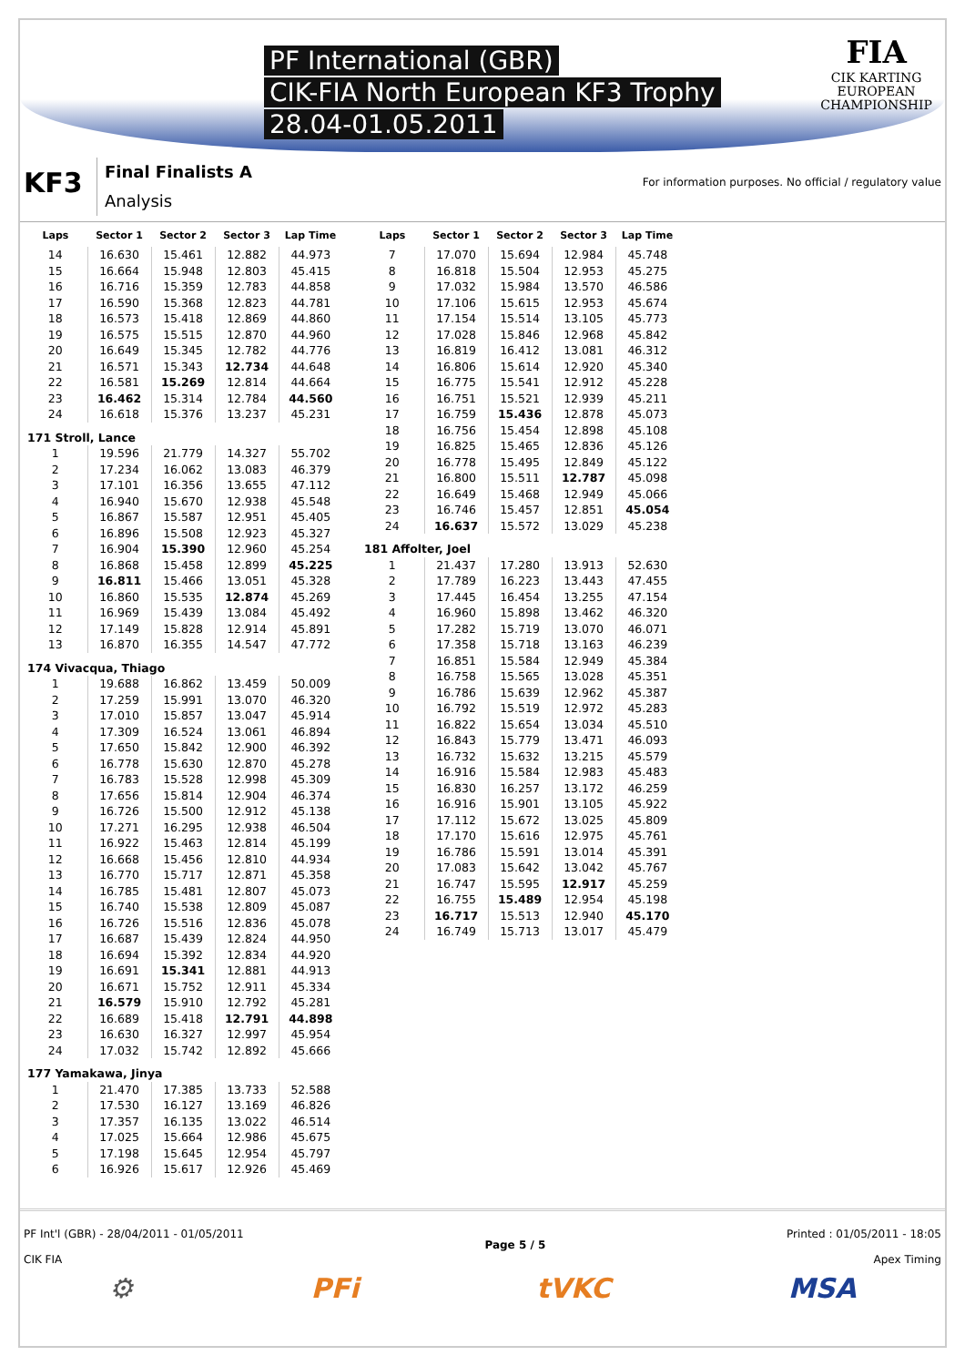PF International (GBR)
CIK-FIA North European KF3 Trophy
28.04-01.05.2011
FIA
CIK KARTING
EUROPEAN
CHAMPIONSHIP
KF3
Final Finalists A
Analysis
For information purposes. No official / regulatory value
| Laps | Sector 1 | Sector 2 | Sector 3 | Lap Time |
| --- | --- | --- | --- | --- |
| 14 | 16.630 | 15.461 | 12.882 | 44.973 |
| 15 | 16.664 | 15.948 | 12.803 | 45.415 |
| 16 | 16.716 | 15.359 | 12.783 | 44.858 |
| 17 | 16.590 | 15.368 | 12.823 | 44.781 |
| 18 | 16.573 | 15.418 | 12.869 | 44.860 |
| 19 | 16.575 | 15.515 | 12.870 | 44.960 |
| 20 | 16.649 | 15.345 | 12.782 | 44.776 |
| 21 | 16.571 | 15.343 | 12.734 | 44.648 |
| 22 | 16.581 | 15.269 | 12.814 | 44.664 |
| 23 | 16.462 | 15.314 | 12.784 | 44.560 |
| 24 | 16.618 | 15.376 | 13.237 | 45.231 |
| 171 Stroll, Lance | | | | |
| 1 | 19.596 | 21.779 | 14.327 | 55.702 |
| 2 | 17.234 | 16.062 | 13.083 | 46.379 |
| 3 | 17.101 | 16.356 | 13.655 | 47.112 |
| 4 | 16.940 | 15.670 | 12.938 | 45.548 |
| 5 | 16.867 | 15.587 | 12.951 | 45.405 |
| 6 | 16.896 | 15.508 | 12.923 | 45.327 |
| 7 | 16.904 | 15.390 | 12.960 | 45.254 |
| 8 | 16.868 | 15.458 | 12.899 | 45.225 |
| 9 | 16.811 | 15.466 | 13.051 | 45.328 |
| 10 | 16.860 | 15.535 | 12.874 | 45.269 |
| 11 | 16.969 | 15.439 | 13.084 | 45.492 |
| 12 | 17.149 | 15.828 | 12.914 | 45.891 |
| 13 | 16.870 | 16.355 | 14.547 | 47.772 |
| 174 Vivacqua, Thiago | | | | |
| 1 | 19.688 | 16.862 | 13.459 | 50.009 |
| 2 | 17.259 | 15.991 | 13.070 | 46.320 |
| 3 | 17.010 | 15.857 | 13.047 | 45.914 |
| 4 | 17.309 | 16.524 | 13.061 | 46.894 |
| 5 | 17.650 | 15.842 | 12.900 | 46.392 |
| 6 | 16.778 | 15.630 | 12.870 | 45.278 |
| 7 | 16.783 | 15.528 | 12.998 | 45.309 |
| 8 | 17.656 | 15.814 | 12.904 | 46.374 |
| 9 | 16.726 | 15.500 | 12.912 | 45.138 |
| 10 | 17.271 | 16.295 | 12.938 | 46.504 |
| 11 | 16.922 | 15.463 | 12.814 | 45.199 |
| 12 | 16.668 | 15.456 | 12.810 | 44.934 |
| 13 | 16.770 | 15.717 | 12.871 | 45.358 |
| 14 | 16.785 | 15.481 | 12.807 | 45.073 |
| 15 | 16.740 | 15.538 | 12.809 | 45.087 |
| 16 | 16.726 | 15.516 | 12.836 | 45.078 |
| 17 | 16.687 | 15.439 | 12.824 | 44.950 |
| 18 | 16.694 | 15.392 | 12.834 | 44.920 |
| 19 | 16.691 | 15.341 | 12.881 | 44.913 |
| 20 | 16.671 | 15.752 | 12.911 | 45.334 |
| 21 | 16.579 | 15.910 | 12.792 | 45.281 |
| 22 | 16.689 | 15.418 | 12.791 | 44.898 |
| 23 | 16.630 | 16.327 | 12.997 | 45.954 |
| 24 | 17.032 | 15.742 | 12.892 | 45.666 |
| 177 Yamakawa, Jinya | | | | |
| 1 | 21.470 | 17.385 | 13.733 | 52.588 |
| 2 | 17.530 | 16.127 | 13.169 | 46.826 |
| 3 | 17.357 | 16.135 | 13.022 | 46.514 |
| 4 | 17.025 | 15.664 | 12.986 | 45.675 |
| 5 | 17.198 | 15.645 | 12.954 | 45.797 |
| 6 | 16.926 | 15.617 | 12.926 | 45.469 |
| Laps | Sector 1 | Sector 2 | Sector 3 | Lap Time |
| --- | --- | --- | --- | --- |
| 7 | 17.070 | 15.694 | 12.984 | 45.748 |
| 8 | 16.818 | 15.504 | 12.953 | 45.275 |
| 9 | 17.032 | 15.984 | 13.570 | 46.586 |
| 10 | 17.106 | 15.615 | 12.953 | 45.674 |
| 11 | 17.154 | 15.514 | 13.105 | 45.773 |
| 12 | 17.028 | 15.846 | 12.968 | 45.842 |
| 13 | 16.819 | 16.412 | 13.081 | 46.312 |
| 14 | 16.806 | 15.614 | 12.920 | 45.340 |
| 15 | 16.775 | 15.541 | 12.912 | 45.228 |
| 16 | 16.751 | 15.521 | 12.939 | 45.211 |
| 17 | 16.759 | 15.436 | 12.878 | 45.073 |
| 18 | 16.756 | 15.454 | 12.898 | 45.108 |
| 19 | 16.825 | 15.465 | 12.836 | 45.126 |
| 20 | 16.778 | 15.495 | 12.849 | 45.122 |
| 21 | 16.800 | 15.511 | 12.787 | 45.098 |
| 22 | 16.649 | 15.468 | 12.949 | 45.066 |
| 23 | 16.746 | 15.457 | 12.851 | 45.054 |
| 24 | 16.637 | 15.572 | 13.029 | 45.238 |
| 181 Affolter, Joel | | | | |
| 1 | 21.437 | 17.280 | 13.913 | 52.630 |
| 2 | 17.789 | 16.223 | 13.443 | 47.455 |
| 3 | 17.445 | 16.454 | 13.255 | 47.154 |
| 4 | 16.960 | 15.898 | 13.462 | 46.320 |
| 5 | 17.282 | 15.719 | 13.070 | 46.071 |
| 6 | 17.358 | 15.718 | 13.163 | 46.239 |
| 7 | 16.851 | 15.584 | 12.949 | 45.384 |
| 8 | 16.758 | 15.565 | 13.028 | 45.351 |
| 9 | 16.786 | 15.639 | 12.962 | 45.387 |
| 10 | 16.792 | 15.519 | 12.972 | 45.283 |
| 11 | 16.822 | 15.654 | 13.034 | 45.510 |
| 12 | 16.843 | 15.779 | 13.471 | 46.093 |
| 13 | 16.732 | 15.632 | 13.215 | 45.579 |
| 14 | 16.916 | 15.584 | 12.983 | 45.483 |
| 15 | 16.830 | 16.257 | 13.172 | 46.259 |
| 16 | 16.916 | 15.901 | 13.105 | 45.922 |
| 17 | 17.112 | 15.672 | 13.025 | 45.809 |
| 18 | 17.170 | 15.616 | 12.975 | 45.761 |
| 19 | 16.786 | 15.591 | 13.014 | 45.391 |
| 20 | 17.083 | 15.642 | 13.042 | 45.767 |
| 21 | 16.747 | 15.595 | 12.917 | 45.259 |
| 22 | 16.755 | 15.489 | 12.954 | 45.198 |
| 23 | 16.717 | 15.513 | 12.940 | 45.170 |
| 24 | 16.749 | 15.713 | 13.017 | 45.479 |
PF Int'l (GBR) - 28/04/2011 - 01/05/2011
CIK FIA
Page 5 / 5
Printed : 01/05/2011 - 18:05
Apex Timing
⚙ PFi tVKC MSA